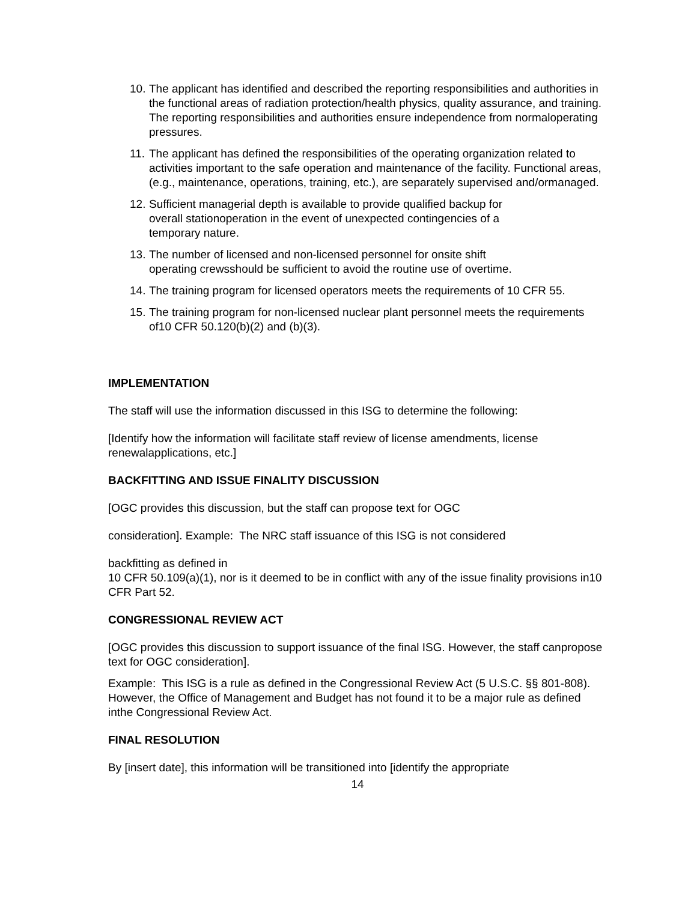10. The applicant has identified and described the reporting responsibilities and authorities in the functional areas of radiation protection/health physics, quality assurance, and training. The reporting responsibilities and authorities ensure independence from normaloperating pressures.
11. The applicant has defined the responsibilities of the operating organization related to activities important to the safe operation and maintenance of the facility. Functional areas, (e.g., maintenance, operations, training, etc.), are separately supervised and/ormanaged.
12. Sufficient managerial depth is available to provide qualified backup for
overall stationoperation in the event of unexpected contingencies of a
temporary nature.
13. The number of licensed and non-licensed personnel for onsite shift
operating crewsshould be sufficient to avoid the routine use of overtime.
14. The training program for licensed operators meets the requirements of 10 CFR 55.
15. The training program for non-licensed nuclear plant personnel meets the requirements of10 CFR 50.120(b)(2) and (b)(3).
IMPLEMENTATION
The staff will use the information discussed in this ISG to determine the following:
[Identify how the information will facilitate staff review of license amendments, license renewalapplications, etc.]
BACKFITTING AND ISSUE FINALITY DISCUSSION
[OGC provides this discussion, but the staff can propose text for OGC
consideration]. Example: The NRC staff issuance of this ISG is not considered
backfitting as defined in
10 CFR 50.109(a)(1), nor is it deemed to be in conflict with any of the issue finality provisions in10 CFR Part 52.
CONGRESSIONAL REVIEW ACT
[OGC provides this discussion to support issuance of the final ISG. However, the staff canpropose text for OGC consideration].
Example: This ISG is a rule as defined in the Congressional Review Act (5 U.S.C. §§ 801-808). However, the Office of Management and Budget has not found it to be a major rule as defined inthe Congressional Review Act.
FINAL RESOLUTION
By [insert date], this information will be transitioned into [identify the appropriate
14